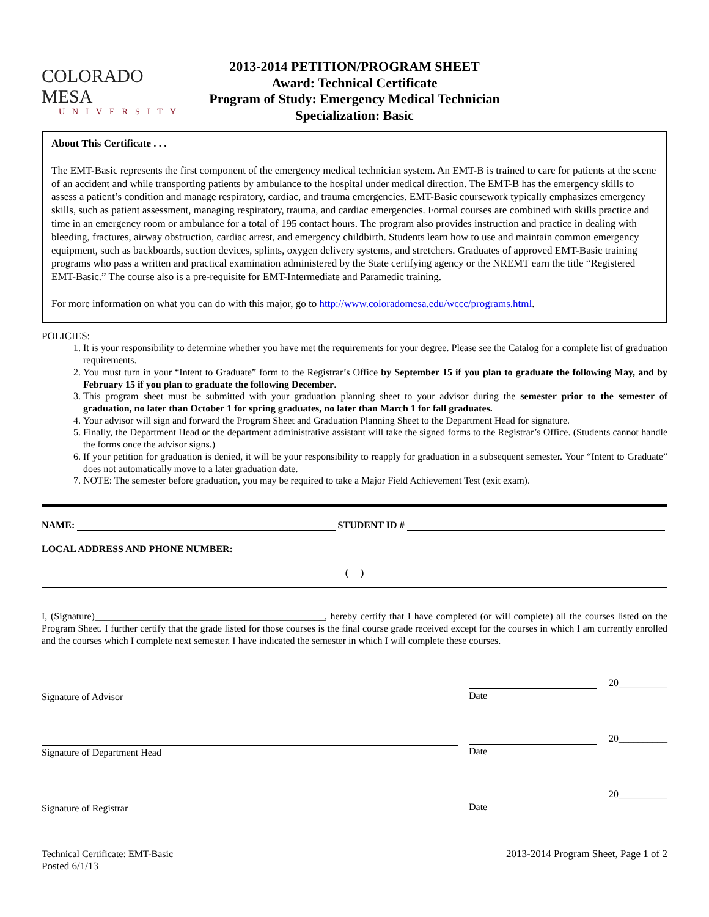COLORADO MESA
UNIVERSITY
2013-2014 PETITION/PROGRAM SHEET
Award: Technical Certificate
Program of Study: Emergency Medical Technician
Specialization: Basic
About This Certificate . . .
The EMT-Basic represents the first component of the emergency medical technician system. An EMT-B is trained to care for patients at the scene of an accident and while transporting patients by ambulance to the hospital under medical direction. The EMT-B has the emergency skills to assess a patient’s condition and manage respiratory, cardiac, and trauma emergencies. EMT-Basic coursework typically emphasizes emergency skills, such as patient assessment, managing respiratory, trauma, and cardiac emergencies. Formal courses are combined with skills practice and time in an emergency room or ambulance for a total of 195 contact hours. The program also provides instruction and practice in dealing with bleeding, fractures, airway obstruction, cardiac arrest, and emergency childbirth. Students learn how to use and maintain common emergency equipment, such as backboards, suction devices, splints, oxygen delivery systems, and stretchers. Graduates of approved EMT-Basic training programs who pass a written and practical examination administered by the State certifying agency or the NREMT earn the title “Registered EMT-Basic.” The course also is a pre-requisite for EMT-Intermediate and Paramedic training.
For more information on what you can do with this major, go to http://www.coloradomesa.edu/wccc/programs.html.
POLICIES:
1. It is your responsibility to determine whether you have met the requirements for your degree. Please see the Catalog for a complete list of graduation requirements.
2. You must turn in your “Intent to Graduate” form to the Registrar’s Office by September 15 if you plan to graduate the following May, and by February 15 if you plan to graduate the following December.
3. This program sheet must be submitted with your graduation planning sheet to your advisor during the semester prior to the semester of graduation, no later than October 1 for spring graduates, no later than March 1 for fall graduates.
4. Your advisor will sign and forward the Program Sheet and Graduation Planning Sheet to the Department Head for signature.
5. Finally, the Department Head or the department administrative assistant will take the signed forms to the Registrar’s Office. (Students cannot handle the forms once the advisor signs.)
6. If your petition for graduation is denied, it will be your responsibility to reapply for graduation in a subsequent semester. Your “Intent to Graduate” does not automatically move to a later graduation date.
7. NOTE: The semester before graduation, you may be required to take a Major Field Achievement Test (exit exam).
NAME: STUDENT ID #
LOCAL ADDRESS AND PHONE NUMBER:
( )
I, (Signature)_______________________________________________, hereby certify that I have completed (or will complete) all the courses listed on the Program Sheet. I further certify that the grade listed for those courses is the final course grade received except for the courses in which I am currently enrolled and the courses which I complete next semester. I have indicated the semester in which I will complete these courses.
Signature of Advisor
20__________
Date
Signature of Department Head
20__________
Date
Signature of Registrar
20__________
Date
Technical Certificate: EMT-Basic
Posted 6/1/13
2013-2014 Program Sheet, Page 1 of 2